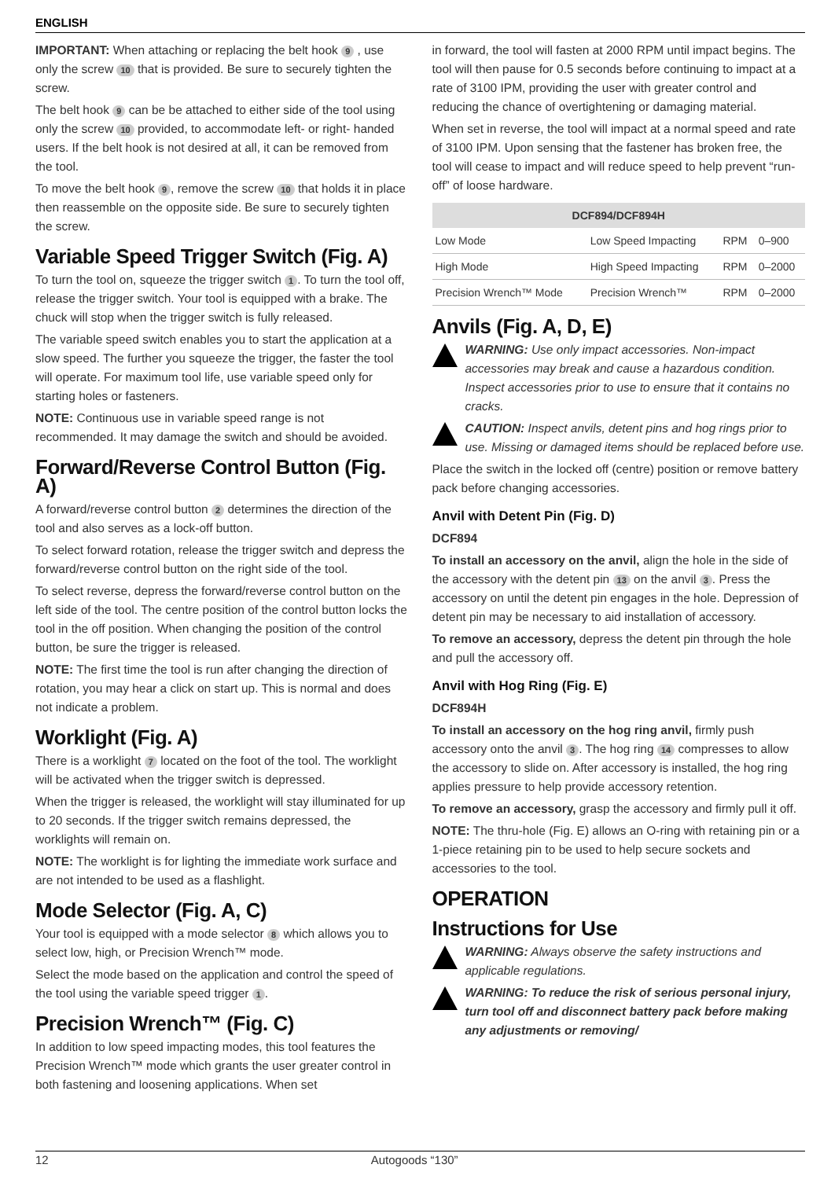ENGLISH
IMPORTANT: When attaching or replacing the belt hook 9 , use only the screw 10 that is provided. Be sure to securely tighten the screw.
The belt hook 9 can be be attached to either side of the tool using only the screw 10 provided, to accommodate left- or right- handed users. If the belt hook is not desired at all, it can be removed from the tool.
To move the belt hook 9, remove the screw 10 that holds it in place then reassemble on the opposite side. Be sure to securely tighten the screw.
Variable Speed Trigger Switch (Fig. A)
To turn the tool on, squeeze the trigger switch 1. To turn the tool off, release the trigger switch. Your tool is equipped with a brake. The chuck will stop when the trigger switch is fully released.
The variable speed switch enables you to start the application at a slow speed. The further you squeeze the trigger, the faster the tool will operate. For maximum tool life, use variable speed only for starting holes or fasteners.
NOTE: Continuous use in variable speed range is not recommended. It may damage the switch and should be avoided.
Forward/Reverse Control Button (Fig. A)
A forward/reverse control button 2 determines the direction of the tool and also serves as a lock-off button.
To select forward rotation, release the trigger switch and depress the forward/reverse control button on the right side of the tool.
To select reverse, depress the forward/reverse control button on the left side of the tool. The centre position of the control button locks the tool in the off position. When changing the position of the control button, be sure the trigger is released.
NOTE: The first time the tool is run after changing the direction of rotation, you may hear a click on start up. This is normal and does not indicate a problem.
Worklight (Fig. A)
There is a worklight 7 located on the foot of the tool. The worklight will be activated when the trigger switch is depressed.
When the trigger is released, the worklight will stay illuminated for up to 20 seconds. If the trigger switch remains depressed, the worklights will remain on.
NOTE: The worklight is for lighting the immediate work surface and are not intended to be used as a flashlight.
Mode Selector (Fig. A, C)
Your tool is equipped with a mode selector 8 which allows you to select low, high, or Precision Wrench™ mode.
Select the mode based on the application and control the speed of the tool using the variable speed trigger 1.
Precision Wrench™ (Fig. C)
In addition to low speed impacting modes, this tool features the Precision Wrench™ mode which grants the user greater control in both fastening and loosening applications. When set
in forward, the tool will fasten at 2000 RPM until impact begins. The tool will then pause for 0.5 seconds before continuing to impact at a rate of 3100 IPM, providing the user with greater control and reducing the chance of overtightening or damaging material.
When set in reverse, the tool will impact at a normal speed and rate of 3100 IPM. Upon sensing that the fastener has broken free, the tool will cease to impact and will reduce speed to help prevent “run-off” of loose hardware.
| DCF894/DCF894H | | | |
| --- | --- | --- | --- |
| Low Mode | Low Speed Impacting | RPM | 0–900 |
| High Mode | High Speed Impacting | RPM | 0–2000 |
| Precision Wrench™ Mode | Precision Wrench™ | RPM | 0–2000 |
Anvils (Fig. A, D, E)
WARNING: Use only impact accessories. Non-impact accessories may break and cause a hazardous condition. Inspect accessories prior to use to ensure that it contains no cracks.
CAUTION: Inspect anvils, detent pins and hog rings prior to use. Missing or damaged items should be replaced before use.
Place the switch in the locked off (centre) position or remove battery pack before changing accessories.
Anvil with Detent Pin (Fig. D)
DCF894
To install an accessory on the anvil, align the hole in the side of the accessory with the detent pin 13 on the anvil 3. Press the accessory on until the detent pin engages in the hole. Depression of detent pin may be necessary to aid installation of accessory.
To remove an accessory, depress the detent pin through the hole and pull the accessory off.
Anvil with Hog Ring (Fig. E)
DCF894H
To install an accessory on the hog ring anvil, firmly push accessory onto the anvil 3. The hog ring 14 compresses to allow the accessory to slide on. After accessory is installed, the hog ring applies pressure to help provide accessory retention.
To remove an accessory, grasp the accessory and firmly pull it off.
NOTE: The thru-hole (Fig. E) allows an O-ring with retaining pin or a 1-piece retaining pin to be used to help secure sockets and accessories to the tool.
OPERATION
Instructions for Use
WARNING: Always observe the safety instructions and applicable regulations.
WARNING: To reduce the risk of serious personal injury, turn tool off and disconnect battery pack before making any adjustments or removing/
12 Autogoods “130”